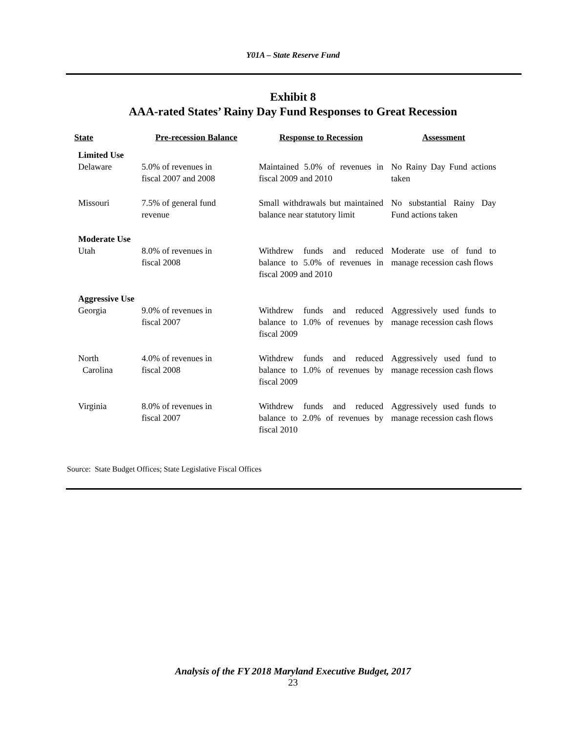Y01A – State Reserve Fund
Exhibit 8
AAA-rated States’ Rainy Day Fund Responses to Great Recession
| State | Pre-recession Balance | Response to Recession | Assessment |
| --- | --- | --- | --- |
| Limited Use | | | |
| Delaware | 5.0% of revenues in fiscal 2007 and 2008 | Maintained 5.0% of revenues in fiscal 2009 and 2010 | No Rainy Day Fund actions taken |
| Missouri | 7.5% of general fund revenue | Small withdrawals but maintained balance near statutory limit | No substantial Rainy Day Fund actions taken |
| Moderate Use | | | |
| Utah | 8.0% of revenues in fiscal 2008 | Withdrew funds and reduced balance to 5.0% of revenues in fiscal 2009 and 2010 | Moderate use of fund to manage recession cash flows |
| Aggressive Use | | | |
| Georgia | 9.0% of revenues in fiscal 2007 | Withdrew funds and reduced balance to 1.0% of revenues by fiscal 2009 | Aggressively used funds to manage recession cash flows |
| North Carolina | 4.0% of revenues in fiscal 2008 | Withdrew funds and reduced balance to 1.0% of revenues by fiscal 2009 | Aggressively used fund to manage recession cash flows |
| Virginia | 8.0% of revenues in fiscal 2007 | Withdrew funds and reduced balance to 2.0% of revenues by fiscal 2010 | Aggressively used funds to manage recession cash flows |
Source: State Budget Offices; State Legislative Fiscal Offices
Analysis of the FY 2018 Maryland Executive Budget, 2017
23